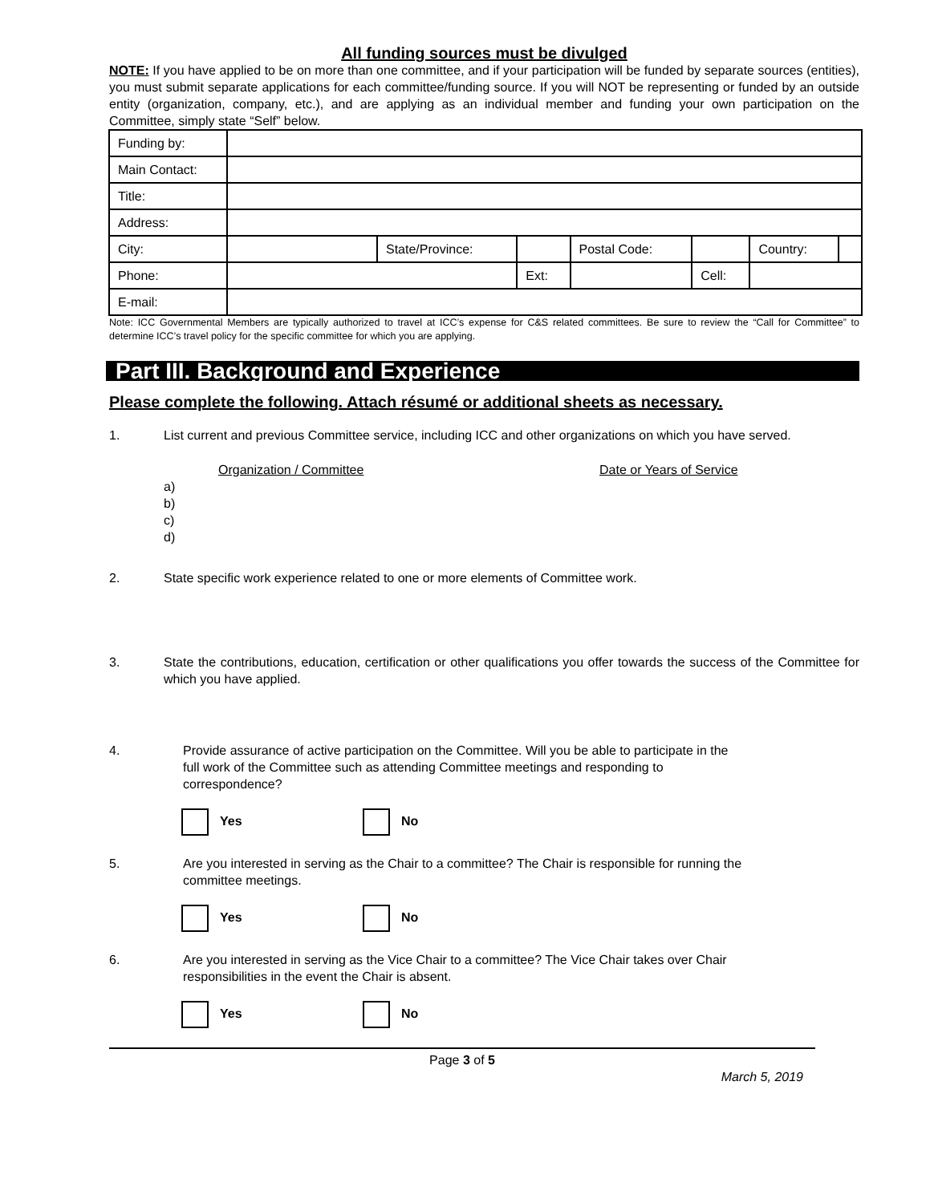All funding sources must be divulged
NOTE: If you have applied to be on more than one committee, and if your participation will be funded by separate sources (entities), you must submit separate applications for each committee/funding source. If you will NOT be representing or funded by an outside entity (organization, company, etc.), and are applying as an individual member and funding your own participation on the Committee, simply state “Self” below.
| Funding by: | | | | | | | |
| Main Contact: | | | | | | | |
| Title: | | | | | | | |
| Address: | | | | | | | |
| City: | | State/Province: | | Postal Code: | | Country: | |
| Phone: | | | Ext: | | Cell: | | |
| E-mail: | | | | | | | |
Note: ICC Governmental Members are typically authorized to travel at ICC’s expense for C&S related committees. Be sure to review the “Call for Committee” to determine ICC’s travel policy for the specific committee for which you are applying.
Part III. Background and Experience
Please complete the following. Attach résumé or additional sheets as necessary.
1. List current and previous Committee service, including ICC and other organizations on which you have served.
Organization / Committee Date or Years of Service
a)
b)
c)
d)
2. State specific work experience related to one or more elements of Committee work.
3. State the contributions, education, certification or other qualifications you offer towards the success of the Committee for which you have applied.
4. Provide assurance of active participation on the Committee. Will you be able to participate in the full work of the Committee such as attending Committee meetings and responding to correspondence?
Yes No
5. Are you interested in serving as the Chair to a committee? The Chair is responsible for running the committee meetings.
Yes No
6. Are you interested in serving as the Vice Chair to a committee? The Vice Chair takes over Chair responsibilities in the event the Chair is absent.
Yes No
Page 3 of 5
March 5, 2019